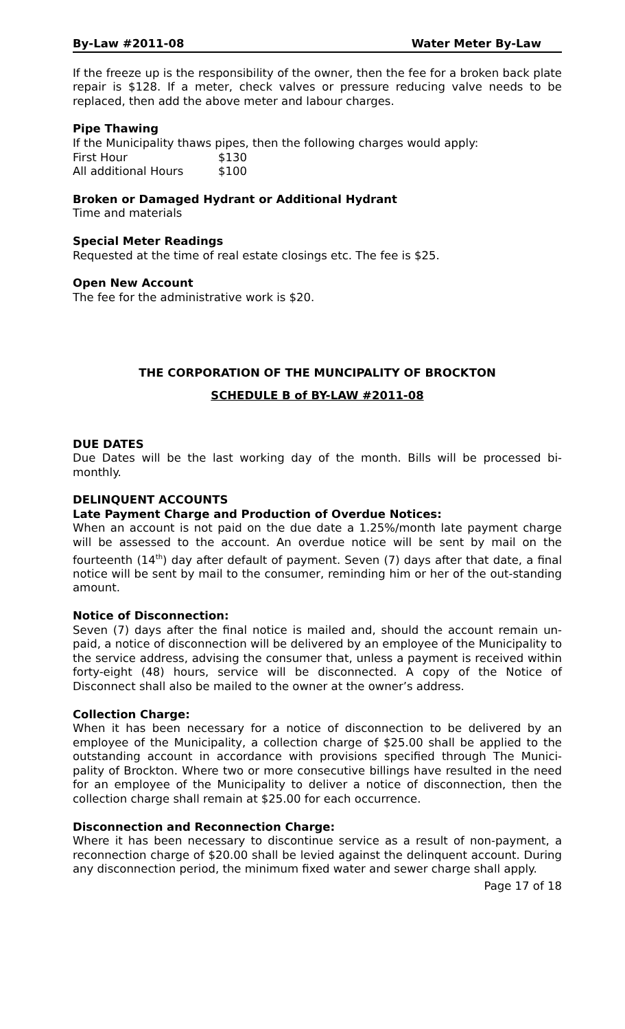By-Law #2011-08 Water Meter By-Law
If the freeze up is the responsibility of the owner, then the fee for a broken back plate repair is $128. If a meter, check valves or pressure reducing valve needs to be replaced, then add the above meter and labour charges.
Pipe Thawing
If the Municipality thaws pipes, then the following charges would apply:
| First Hour | $130 |
| All additional Hours | $100 |
Broken or Damaged Hydrant or Additional Hydrant
Time and materials
Special Meter Readings
Requested at the time of real estate closings etc. The fee is $25.
Open New Account
The fee for the administrative work is $20.
THE CORPORATION OF THE MUNCIPALITY OF BROCKTON
SCHEDULE B of BY-LAW #2011-08
DUE DATES
Due Dates will be the last working day of the month. Bills will be processed bi-monthly.
DELINQUENT ACCOUNTS
Late Payment Charge and Production of Overdue Notices:
When an account is not paid on the due date a 1.25%/month late payment charge will be assessed to the account. An overdue notice will be sent by mail on the fourteenth (14<sup>th</sup>) day after default of payment. Seven (7) days after that date, a final notice will be sent by mail to the consumer, reminding him or her of the out-standing amount.
Notice of Disconnection:
Seven (7) days after the final notice is mailed and, should the account remain un-paid, a notice of disconnection will be delivered by an employee of the Municipality to the service address, advising the consumer that, unless a payment is received within forty-eight (48) hours, service will be disconnected. A copy of the Notice of Disconnect shall also be mailed to the owner at the owner’s address.
Collection Charge:
When it has been necessary for a notice of disconnection to be delivered by an employee of the Municipality, a collection charge of $25.00 shall be applied to the outstanding account in accordance with provisions specified through The Munici-pality of Brockton. Where two or more consecutive billings have resulted in the need for an employee of the Municipality to deliver a notice of disconnection, then the collection charge shall remain at $25.00 for each occurrence.
Disconnection and Reconnection Charge:
Where it has been necessary to discontinue service as a result of non-payment, a reconnection charge of $20.00 shall be levied against the delinquent account. During any disconnection period, the minimum fixed water and sewer charge shall apply.
Page 17 of 18